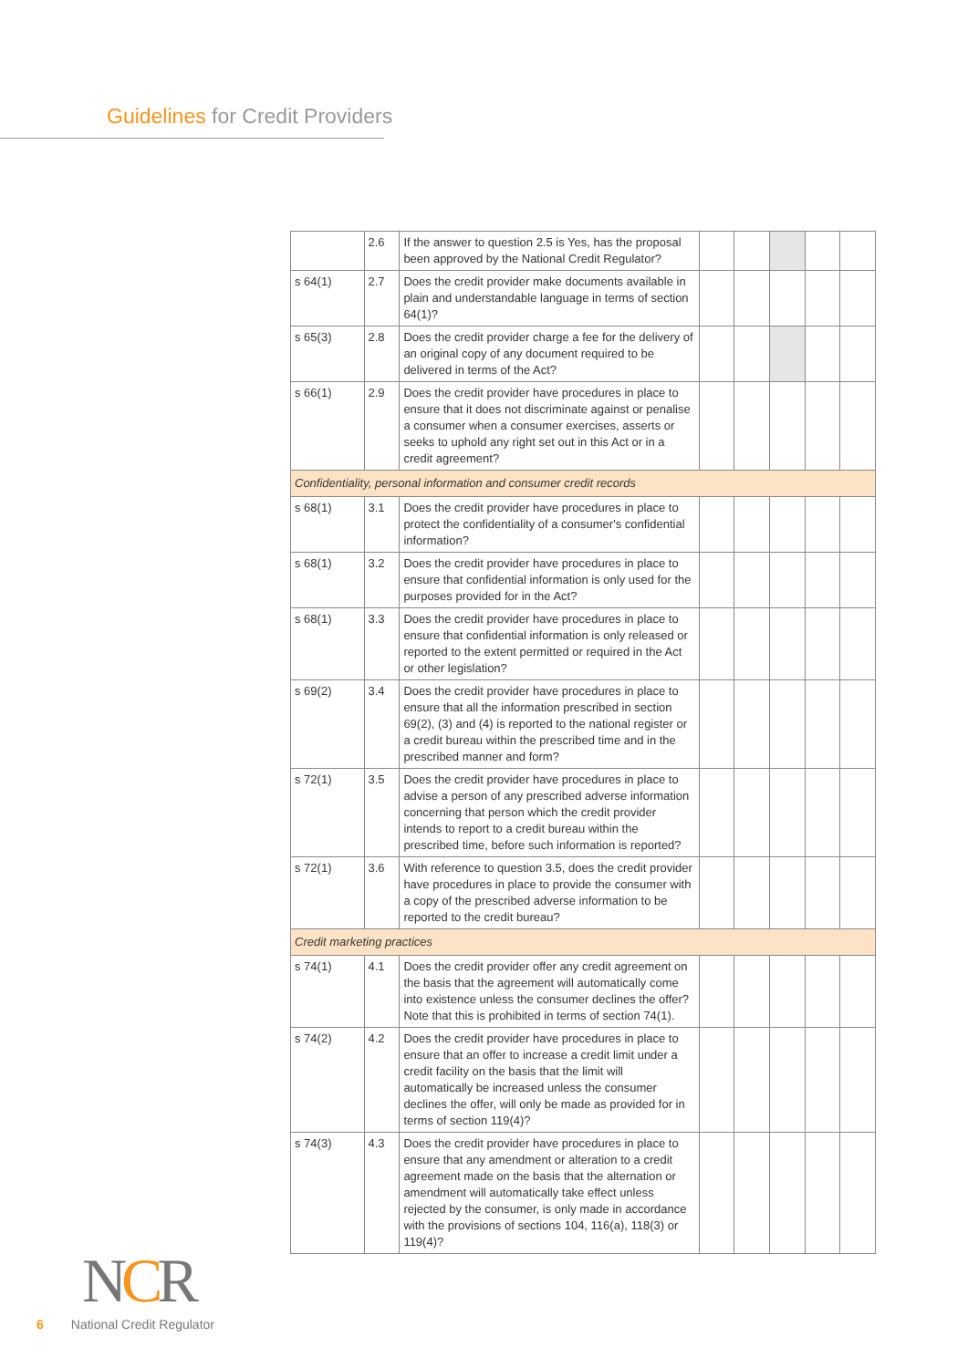Guidelines for Credit Providers
| | 2.6 | If the answer to question 2.5 is Yes, has the proposal been approved by the National Credit Regulator? | | | | | |
| s 64(1) | 2.7 | Does the credit provider make documents available in plain and understandable language in terms of section 64(1)? | | | | | |
| s 65(3) | 2.8 | Does the credit provider charge a fee for the delivery of an original copy of any document required to be delivered in terms of the Act? | | | | | |
| s 66(1) | 2.9 | Does the credit provider have procedures in place to ensure that it does not discriminate against or penalise a consumer when a consumer exercises, asserts or seeks to uphold any right set out in this Act or in a credit agreement? | | | | | |
| Confidentiality, personal information and consumer credit records | | | | | | | |
| s 68(1) | 3.1 | Does the credit provider have procedures in place to protect the confidentiality of a consumer's confidential information? | | | | | |
| s 68(1) | 3.2 | Does the credit provider have procedures in place to ensure that confidential information is only used for the purposes provided for in the Act? | | | | | |
| s 68(1) | 3.3 | Does the credit provider have procedures in place to ensure that confidential information is only released or reported to the extent permitted or required in the Act or other legislation? | | | | | |
| s 69(2) | 3.4 | Does the credit provider have procedures in place to ensure that all the information prescribed in section 69(2), (3) and (4) is reported to the national register or a credit bureau within the prescribed time and in the prescribed manner and form? | | | | | |
| s 72(1) | 3.5 | Does the credit provider have procedures in place to advise a person of any prescribed adverse information concerning that person which the credit provider intends to report to a credit bureau within the prescribed time, before such information is reported? | | | | | |
| s 72(1) | 3.6 | With reference to question 3.5, does the credit provider have procedures in place to provide the consumer with a copy of the prescribed adverse information to be reported to the credit bureau? | | | | | |
| Credit marketing practices | | | | | | | |
| s 74(1) | 4.1 | Does the credit provider offer any credit agreement on the basis that the agreement will automatically come into existence unless the consumer declines the offer? Note that this is prohibited in terms of section 74(1). | | | | | |
| s 74(2) | 4.2 | Does the credit provider have procedures in place to ensure that an offer to increase a credit limit under a credit facility on the basis that the limit will automatically be increased unless the consumer declines the offer, will only be made as provided for in terms of section 119(4)? | | | | | |
| s 74(3) | 4.3 | Does the credit provider have procedures in place to ensure that any amendment or alteration to a credit agreement made on the basis that the alternation or amendment will automatically take effect unless rejected by the consumer, is only made in accordance with the provisions of sections 104, 116(a), 118(3) or 119(4)? | | | | | |
NCR
6 National Credit Regulator